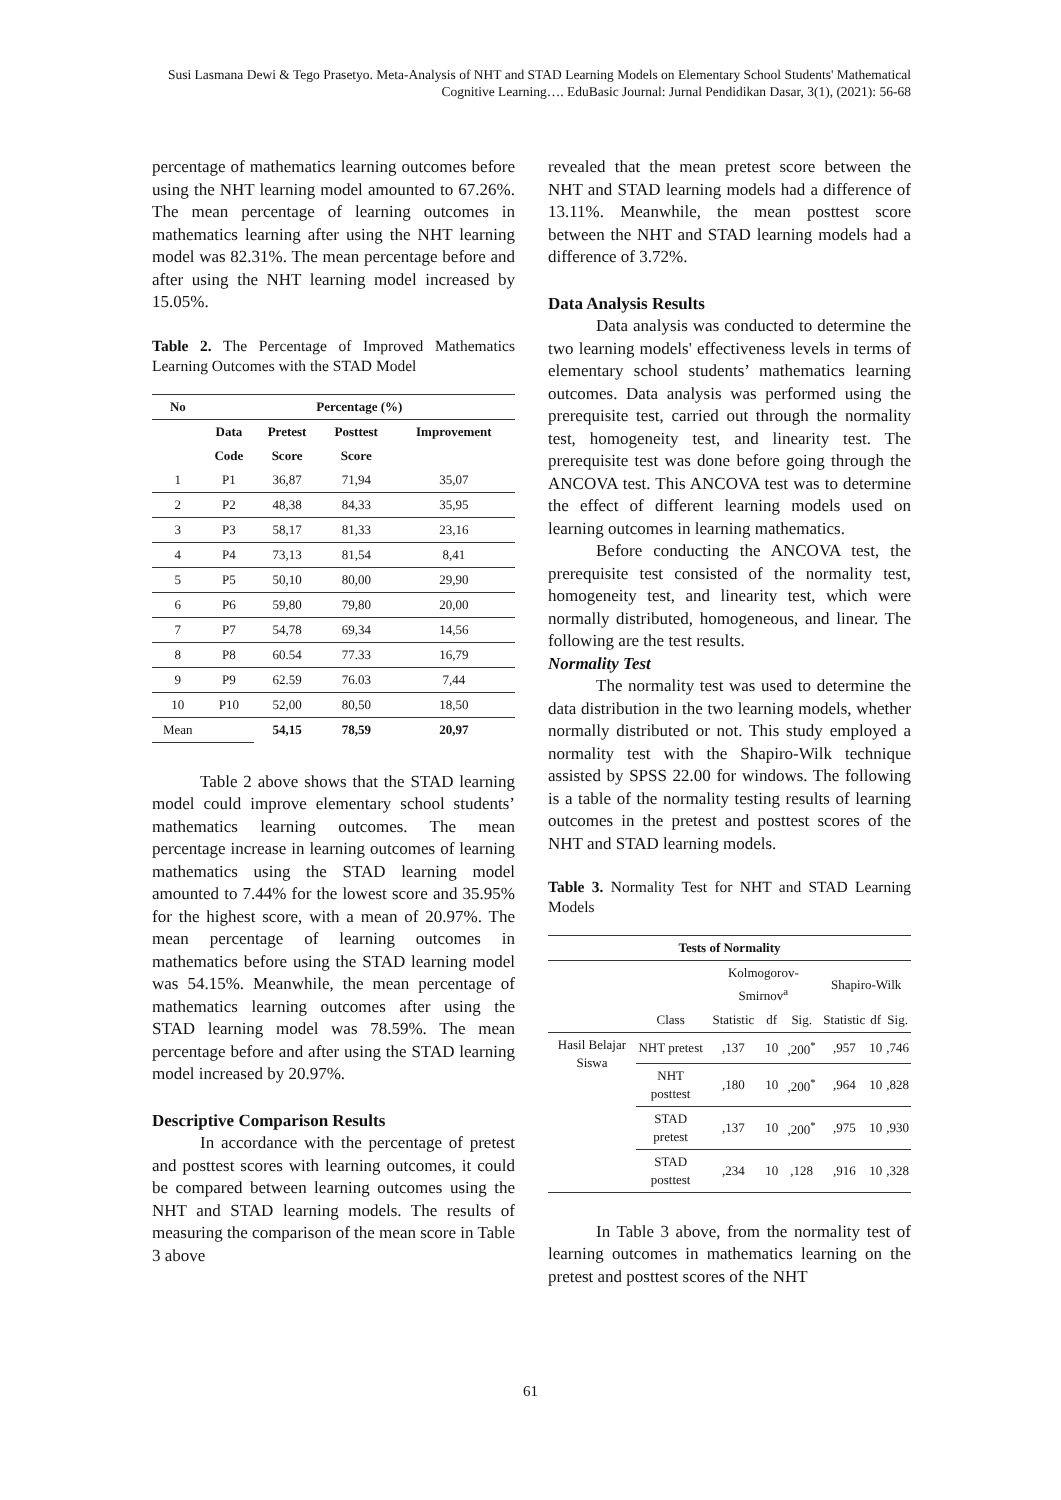Susi Lasmana Dewi & Tego Prasetyo. Meta-Analysis of NHT and STAD Learning Models on Elementary School Students' Mathematical Cognitive Learning…. EduBasic Journal: Jurnal Pendidikan Dasar, 3(1), (2021): 56-68
percentage of mathematics learning outcomes before using the NHT learning model amounted to 67.26%. The mean percentage of learning outcomes in mathematics learning after using the NHT learning model was 82.31%. The mean percentage before and after using the NHT learning model increased by 15.05%.
Table 2. The Percentage of Improved Mathematics Learning Outcomes with the STAD Model
| No | Percentage (%) | | | |
| --- | --- | --- | --- | --- |
| | Data | Pretest | Posttest | Improvement |
| | Code | Score | Score | |
| 1 | P1 | 36,87 | 71,94 | 35,07 |
| 2 | P2 | 48,38 | 84,33 | 35,95 |
| 3 | P3 | 58,17 | 81,33 | 23,16 |
| 4 | P4 | 73,13 | 81,54 | 8,41 |
| 5 | P5 | 50,10 | 80,00 | 29,90 |
| 6 | P6 | 59,80 | 79,80 | 20,00 |
| 7 | P7 | 54,78 | 69,34 | 14,56 |
| 8 | P8 | 60.54 | 77.33 | 16,79 |
| 9 | P9 | 62.59 | 76.03 | 7,44 |
| 10 | P10 | 52,00 | 80,50 | 18,50 |
| Mean | | 54,15 | 78,59 | 20,97 |
Table 2 above shows that the STAD learning model could improve elementary school students’ mathematics learning outcomes. The mean percentage increase in learning outcomes of learning mathematics using the STAD learning model amounted to 7.44% for the lowest score and 35.95% for the highest score, with a mean of 20.97%. The mean percentage of learning outcomes in mathematics before using the STAD learning model was 54.15%. Meanwhile, the mean percentage of mathematics learning outcomes after using the STAD learning model was 78.59%. The mean percentage before and after using the STAD learning model increased by 20.97%.
Descriptive Comparison Results
In accordance with the percentage of pretest and posttest scores with learning outcomes, it could be compared between learning outcomes using the NHT and STAD learning models. The results of measuring the comparison of the mean score in Table 3 above
revealed that the mean pretest score between the NHT and STAD learning models had a difference of 13.11%. Meanwhile, the mean posttest score between the NHT and STAD learning models had a difference of 3.72%.
Data Analysis Results
Data analysis was conducted to determine the two learning models' effectiveness levels in terms of elementary school students’ mathematics learning outcomes. Data analysis was performed using the prerequisite test, carried out through the normality test, homogeneity test, and linearity test. The prerequisite test was done before going through the ANCOVA test. This ANCOVA test was to determine the effect of different learning models used on learning outcomes in learning mathematics.
Before conducting the ANCOVA test, the prerequisite test consisted of the normality test, homogeneity test, and linearity test, which were normally distributed, homogeneous, and linear. The following are the test results.
Normality Test
The normality test was used to determine the data distribution in the two learning models, whether normally distributed or not. This study employed a normality test with the Shapiro-Wilk technique assisted by SPSS 22.00 for windows. The following is a table of the normality testing results of learning outcomes in the pretest and posttest scores of the NHT and STAD learning models.
Table 3. Normality Test for NHT and STAD Learning Models
| Tests of Normality | | | | | | | |
| --- | --- | --- | --- | --- | --- | --- | --- |
| | | Kolmogorov-Smirnov<sup>a</sup> | | | Shapiro-Wilk | | |
| | Class | Statistic | df | Sig. | Statistic | df | Sig. |
| Hasil Belajar Siswa | NHT pretest | ,137 | 10 | ,200<sup>*</sup> | ,957 | 10 | ,746 |
| | NHT posttest | ,180 | 10 | ,200<sup>*</sup> | ,964 | 10 | ,828 |
| | STAD pretest | ,137 | 10 | ,200<sup>*</sup> | ,975 | 10 | ,930 |
| | STAD posttest | ,234 | 10 | ,128 | ,916 | 10 | ,328 |
In Table 3 above, from the normality test of learning outcomes in mathematics learning on the pretest and posttest scores of the NHT
61